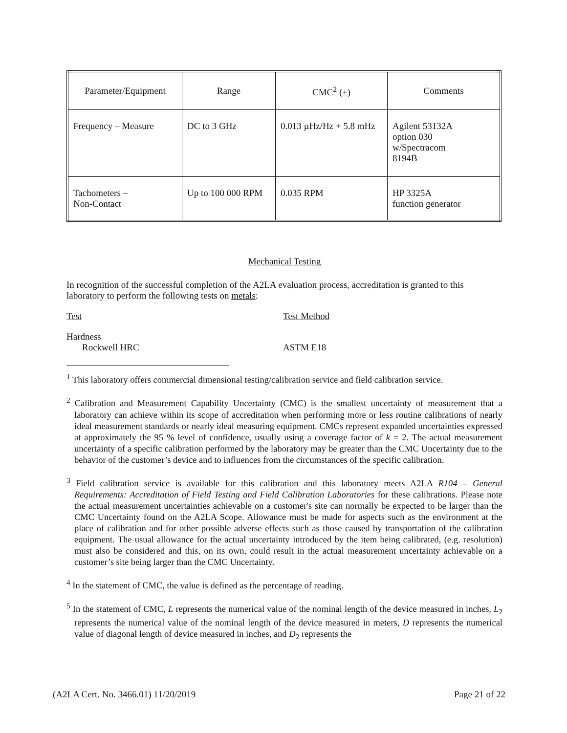| Parameter/Equipment | Range | CMC<sup>2</sup> (±) | Comments |
| Frequency – Measure | DC to 3 GHz | 0.013 µHz/Hz + 5.8 mHz | Agilent 53132A option 030 w/Spectracom 8194B |
| Tachometers – Non-Contact | Up to 100 000 RPM | 0.035 RPM | HP 3325A function generator |
Mechanical Testing
In recognition of the successful completion of the A2LA evaluation process, accreditation is granted to this laboratory to perform the following tests on metals:
Test Test Method
Hardness
Rockwell HRC ASTM E18
<sup>1</sup> This laboratory offers commercial dimensional testing/calibration service and field calibration service.
<sup>2</sup> Calibration and Measurement Capability Uncertainty (CMC) is the smallest uncertainty of measurement that a laboratory can achieve within its scope of accreditation when performing more or less routine calibrations of nearly ideal measurement standards or nearly ideal measuring equipment. CMCs represent expanded uncertainties expressed at approximately the 95 % level of confidence, usually using a coverage factor of k = 2. The actual measurement uncertainty of a specific calibration performed by the laboratory may be greater than the CMC Uncertainty due to the behavior of the customer’s device and to influences from the circumstances of the specific calibration.
<sup>3</sup> Field calibration service is available for this calibration and this laboratory meets A2LA R104 – General Requirements: Accreditation of Field Testing and Field Calibration Laboratories for these calibrations. Please note the actual measurement uncertainties achievable on a customer's site can normally be expected to be larger than the CMC Uncertainty found on the A2LA Scope. Allowance must be made for aspects such as the environment at the place of calibration and for other possible adverse effects such as those caused by transportation of the calibration equipment. The usual allowance for the actual uncertainty introduced by the item being calibrated, (e.g. resolution) must also be considered and this, on its own, could result in the actual measurement uncertainty achievable on a customer’s site being larger than the CMC Uncertainty.
<sup>4</sup> In the statement of CMC, the value is defined as the percentage of reading.
<sup>5</sup> In the statement of CMC, L represents the numerical value of the nominal length of the device measured in inches, L<sub>2</sub> represents the numerical value of the nominal length of the device measured in meters, D represents the numerical value of diagonal length of device measured in inches, and D<sub>2</sub> represents the
(A2LA Cert. No. 3466.01) 11/20/2019 Page 21 of 22